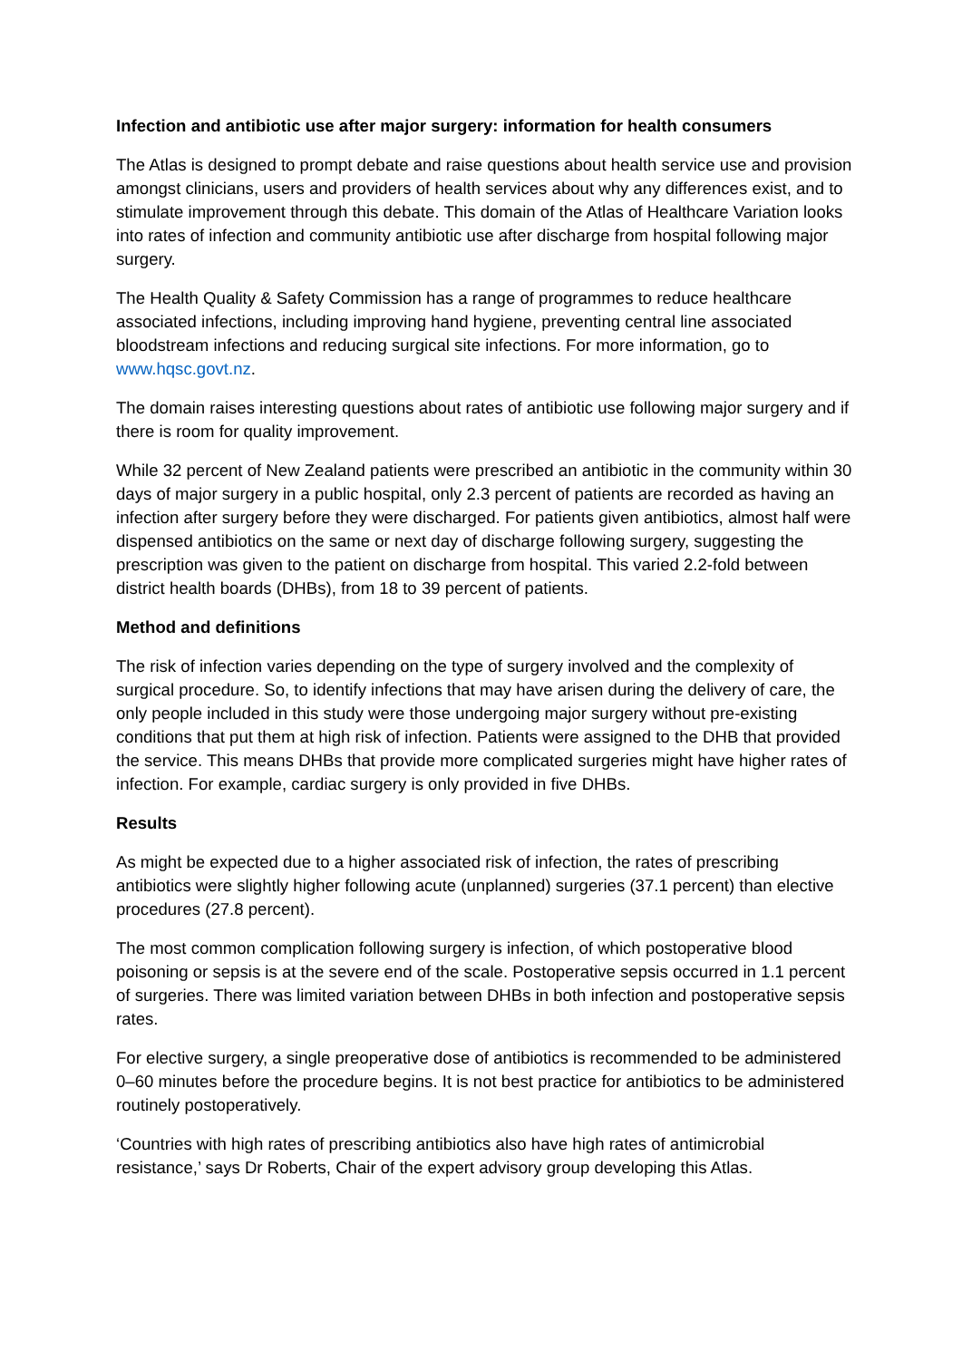Infection and antibiotic use after major surgery: information for health consumers
The Atlas is designed to prompt debate and raise questions about health service use and provision amongst clinicians, users and providers of health services about why any differences exist, and to stimulate improvement through this debate. This domain of the Atlas of Healthcare Variation looks into rates of infection and community antibiotic use after discharge from hospital following major surgery.
The Health Quality & Safety Commission has a range of programmes to reduce healthcare associated infections, including improving hand hygiene, preventing central line associated bloodstream infections and reducing surgical site infections. For more information, go to www.hqsc.govt.nz.
The domain raises interesting questions about rates of antibiotic use following major surgery and if there is room for quality improvement.
While 32 percent of New Zealand patients were prescribed an antibiotic in the community within 30 days of major surgery in a public hospital, only 2.3 percent of patients are recorded as having an infection after surgery before they were discharged. For patients given antibiotics, almost half were dispensed antibiotics on the same or next day of discharge following surgery, suggesting the prescription was given to the patient on discharge from hospital. This varied 2.2-fold between district health boards (DHBs), from 18 to 39 percent of patients.
Method and definitions
The risk of infection varies depending on the type of surgery involved and the complexity of surgical procedure. So, to identify infections that may have arisen during the delivery of care, the only people included in this study were those undergoing major surgery without pre-existing conditions that put them at high risk of infection. Patients were assigned to the DHB that provided the service. This means DHBs that provide more complicated surgeries might have higher rates of infection. For example, cardiac surgery is only provided in five DHBs.
Results
As might be expected due to a higher associated risk of infection, the rates of prescribing antibiotics were slightly higher following acute (unplanned) surgeries (37.1 percent) than elective procedures (27.8 percent).
The most common complication following surgery is infection, of which postoperative blood poisoning or sepsis is at the severe end of the scale. Postoperative sepsis occurred in 1.1 percent of surgeries. There was limited variation between DHBs in both infection and postoperative sepsis rates.
For elective surgery, a single preoperative dose of antibiotics is recommended to be administered 0–60 minutes before the procedure begins. It is not best practice for antibiotics to be administered routinely postoperatively.
‘Countries with high rates of prescribing antibiotics also have high rates of antimicrobial resistance,’ says Dr Roberts, Chair of the expert advisory group developing this Atlas.